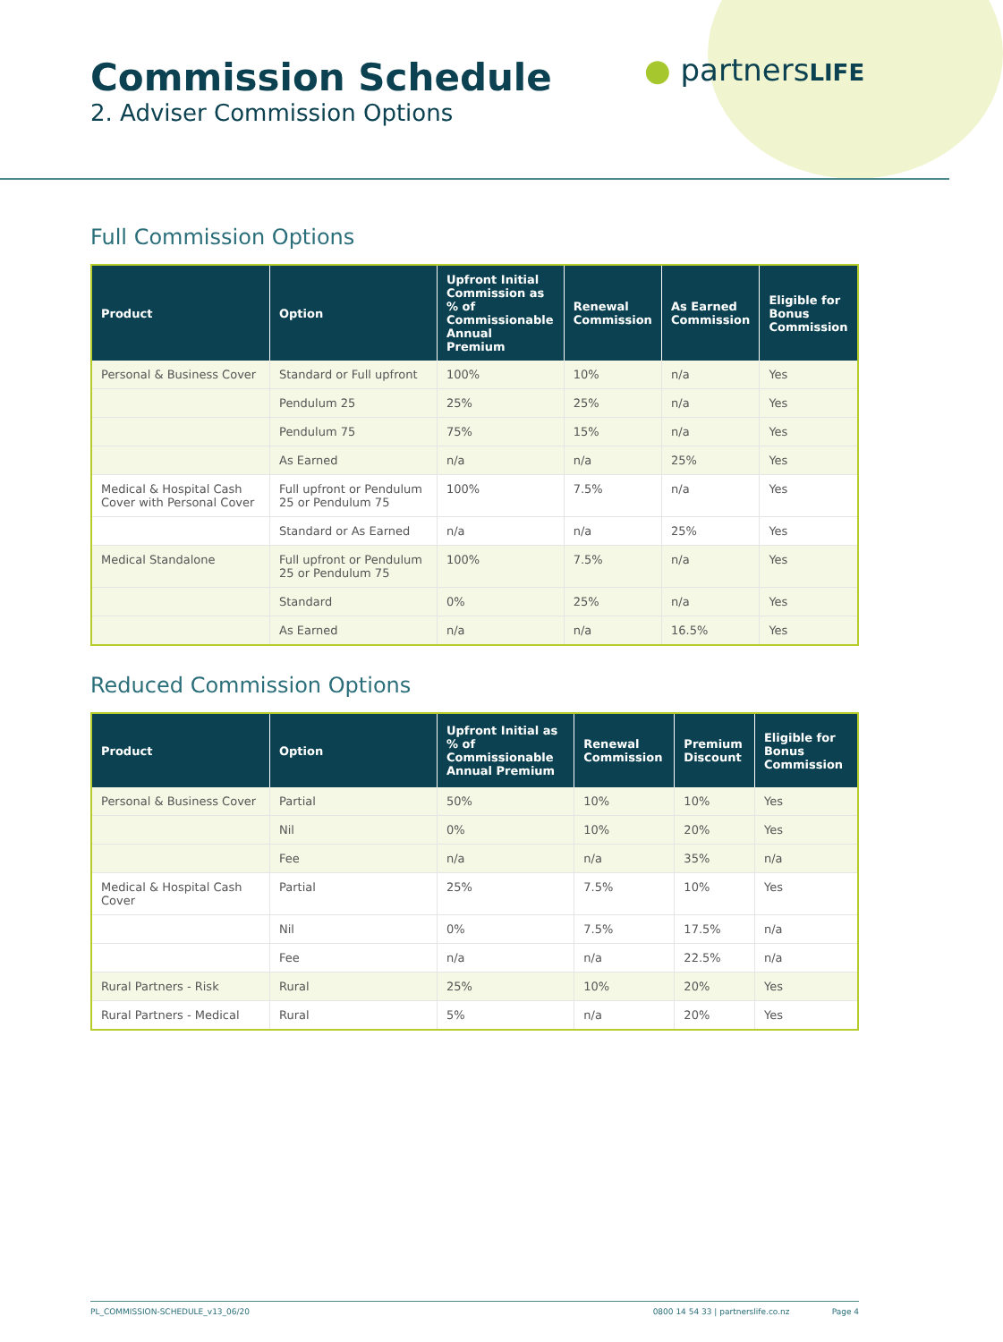Commission Schedule
2. Adviser Commission Options
● partnersLIFE
Full Commission Options
| Product | Option | Upfront Initial Commission as % of Commissionable Annual Premium | Renewal Commission | As Earned Commission | Eligible for Bonus Commission |
| --- | --- | --- | --- | --- | --- |
| Personal & Business Cover | Standard or Full upfront | 100% | 10% | n/a | Yes |
| | Pendulum 25 | 25% | 25% | n/a | Yes |
| | Pendulum 75 | 75% | 15% | n/a | Yes |
| | As Earned | n/a | n/a | 25% | Yes |
| Medical & Hospital Cash Cover with Personal Cover | Full upfront or Pendulum 25 or Pendulum 75 | 100% | 7.5% | n/a | Yes |
| | Standard or As Earned | n/a | n/a | 25% | Yes |
| Medical Standalone | Full upfront or Pendulum 25 or Pendulum 75 | 100% | 7.5% | n/a | Yes |
| | Standard | 0% | 25% | n/a | Yes |
| | As Earned | n/a | n/a | 16.5% | Yes |
Reduced Commission Options
| Product | Option | Upfront Initial as % of Commissionable Annual Premium | Renewal Commission | Premium Discount | Eligible for Bonus Commission |
| --- | --- | --- | --- | --- | --- |
| Personal & Business Cover | Partial | 50% | 10% | 10% | Yes |
| | Nil | 0% | 10% | 20% | Yes |
| | Fee | n/a | n/a | 35% | n/a |
| Medical & Hospital Cash Cover | Partial | 25% | 7.5% | 10% | Yes |
| | Nil | 0% | 7.5% | 17.5% | n/a |
| | Fee | n/a | n/a | 22.5% | n/a |
| Rural Partners - Risk | Rural | 25% | 10% | 20% | Yes |
| Rural Partners - Medical | Rural | 5% | n/a | 20% | Yes |
PL_COMMISSION-SCHEDULE_v13_06/20 0800 14 54 33 | partnerslife.co.nz Page 4